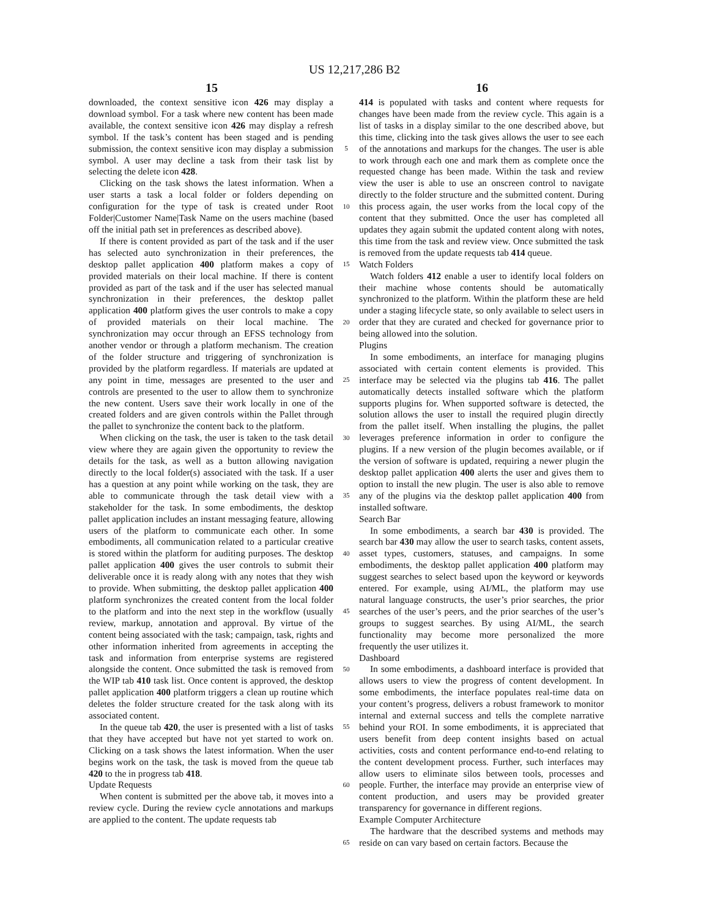US 12,217,286 B2
15 16
downloaded, the context sensitive icon 426 may display a download symbol. For a task where new content has been made available, the context sensitive icon 426 may display a refresh symbol. If the task’s content has been staged and is pending submission, the context sensitive icon may display a submission symbol. A user may decline a task from their task list by selecting the delete icon 428.
Clicking on the task shows the latest information. When a user starts a task a local folder or folders depending on configuration for the type of task is created under Root Folder|Customer Name|Task Name on the users machine (based off the initial path set in preferences as described above).
If there is content provided as part of the task and if the user has selected auto synchronization in their preferences, the desktop pallet application 400 platform makes a copy of provided materials on their local machine. If there is content provided as part of the task and if the user has selected manual synchronization in their preferences, the desktop pallet application 400 platform gives the user controls to make a copy of provided materials on their local machine. The synchronization may occur through an EFSS technology from another vendor or through a platform mechanism. The creation of the folder structure and triggering of synchronization is provided by the platform regardless. If materials are updated at any point in time, messages are presented to the user and controls are presented to the user to allow them to synchronize the new content. Users save their work locally in one of the created folders and are given controls within the Pallet through the pallet to synchronize the content back to the platform.
When clicking on the task, the user is taken to the task detail view where they are again given the opportunity to review the details for the task, as well as a button allowing navigation directly to the local folder(s) associated with the task. If a user has a question at any point while working on the task, they are able to communicate through the task detail view with a stakeholder for the task. In some embodiments, the desktop pallet application includes an instant messaging feature, allowing users of the platform to communicate each other. In some embodiments, all communication related to a particular creative is stored within the platform for auditing purposes. The desktop pallet application 400 gives the user controls to submit their deliverable once it is ready along with any notes that they wish to provide. When submitting, the desktop pallet application 400 platform synchronizes the created content from the local folder to the platform and into the next step in the workflow (usually review, markup, annotation and approval. By virtue of the content being associated with the task; campaign, task, rights and other information inherited from agreements in accepting the task and information from enterprise systems are registered alongside the content. Once submitted the task is removed from the WIP tab 410 task list. Once content is approved, the desktop pallet application 400 platform triggers a clean up routine which deletes the folder structure created for the task along with its associated content.
In the queue tab 420, the user is presented with a list of tasks that they have accepted but have not yet started to work on. Clicking on a task shows the latest information. When the user begins work on the task, the task is moved from the queue tab 420 to the in progress tab 418.
Update Requests
When content is submitted per the above tab, it moves into a review cycle. During the review cycle annotations and markups are applied to the content. The update requests tab
5
10
15
20
25
30
35
40
45
50
55
60
65
414 is populated with tasks and content where requests for changes have been made from the review cycle. This again is a list of tasks in a display similar to the one described above, but this time, clicking into the task gives allows the user to see each of the annotations and markups for the changes. The user is able to work through each one and mark them as complete once the requested change has been made. Within the task and review view the user is able to use an onscreen control to navigate directly to the folder structure and the submitted content. During this process again, the user works from the local copy of the content that they submitted. Once the user has completed all updates they again submit the updated content along with notes, this time from the task and review view. Once submitted the task is removed from the update requests tab 414 queue.
Watch Folders
Watch folders 412 enable a user to identify local folders on their machine whose contents should be automatically synchronized to the platform. Within the platform these are held under a staging lifecycle state, so only available to select users in order that they are curated and checked for governance prior to being allowed into the solution.
Plugins
In some embodiments, an interface for managing plugins associated with certain content elements is provided. This interface may be selected via the plugins tab 416. The pallet automatically detects installed software which the platform supports plugins for. When supported software is detected, the solution allows the user to install the required plugin directly from the pallet itself. When installing the plugins, the pallet leverages preference information in order to configure the plugins. If a new version of the plugin becomes available, or if the version of software is updated, requiring a newer plugin the desktop pallet application 400 alerts the user and gives them to option to install the new plugin. The user is also able to remove any of the plugins via the desktop pallet application 400 from installed software.
Search Bar
In some embodiments, a search bar 430 is provided. The search bar 430 may allow the user to search tasks, content assets, asset types, customers, statuses, and campaigns. In some embodiments, the desktop pallet application 400 platform may suggest searches to select based upon the keyword or keywords entered. For example, using AI/ML, the platform may use natural language constructs, the user’s prior searches, the prior searches of the user’s peers, and the prior searches of the user’s groups to suggest searches. By using AI/ML, the search functionality may become more personalized the more frequently the user utilizes it.
Dashboard
In some embodiments, a dashboard interface is provided that allows users to view the progress of content development. In some embodiments, the interface populates real-time data on your content’s progress, delivers a robust framework to monitor internal and external success and tells the complete narrative behind your ROI. In some embodiments, it is appreciated that users benefit from deep content insights based on actual activities, costs and content performance end-to-end relating to the content development process. Further, such interfaces may allow users to eliminate silos between tools, processes and people. Further, the interface may provide an enterprise view of content production, and users may be provided greater transparency for governance in different regions.
Example Computer Architecture
The hardware that the described systems and methods may reside on can vary based on certain factors. Because the